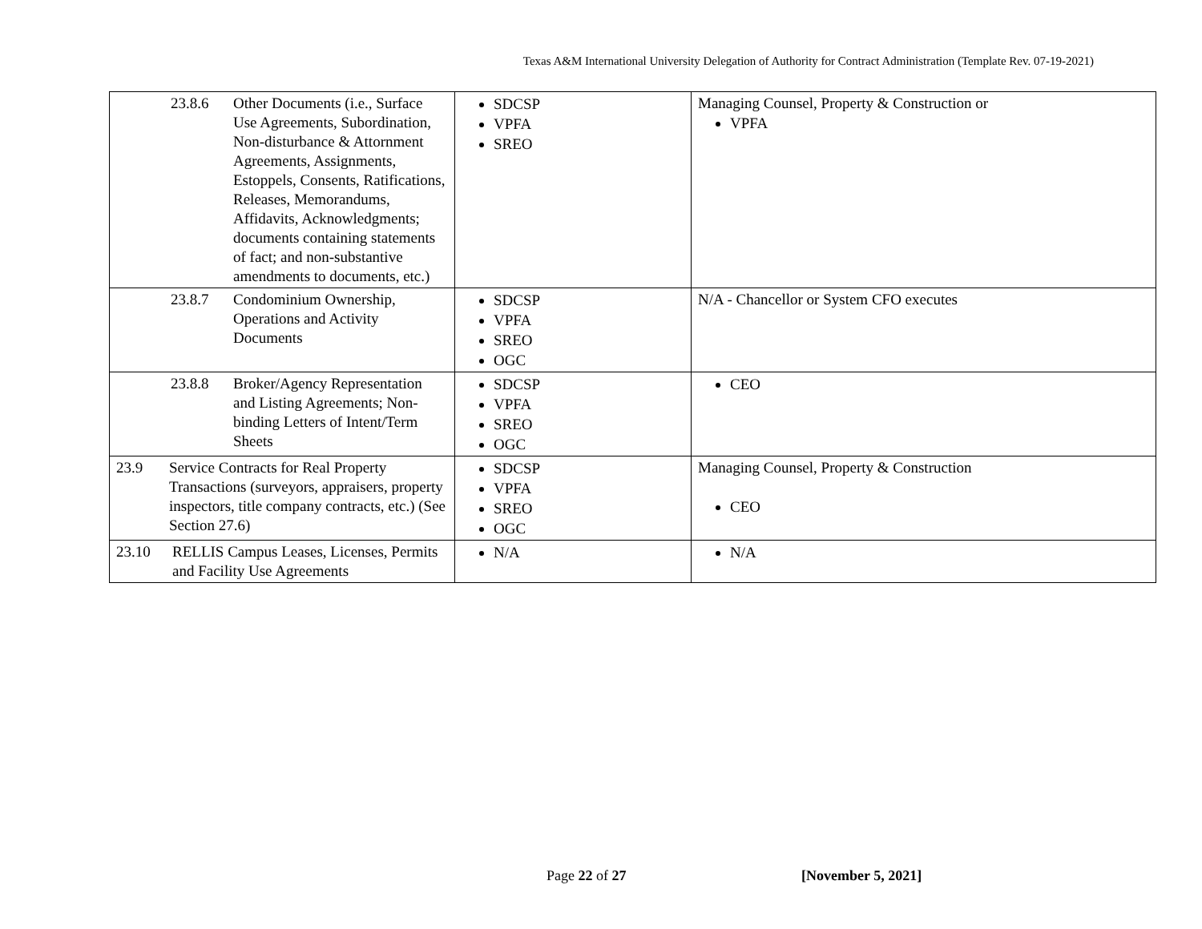Texas A&M International University Delegation of Authority for Contract Administration (Template Rev. 07-19-2021)
| 23.8.6 Other Documents (i.e., Surface Use Agreements, Subordination, Non-disturbance & Attornment Agreements, Assignments, Estoppels, Consents, Ratifications, Releases, Memorandums, Affidavits, Acknowledgments; documents containing statements of fact; and non-substantive amendments to documents, etc.) | SDCSP VPFA SREO | Managing Counsel, Property & Construction or VPFA |
| 23.8.7 Condominium Ownership, Operations and Activity Documents | SDCSP VPFA SREO OGC | N/A - Chancellor or System CFO executes |
| 23.8.8 Broker/Agency Representation and Listing Agreements; Non-binding Letters of Intent/Term Sheets | SDCSP VPFA SREO OGC | CEO |
| 23.9 Service Contracts for Real Property Transactions (surveyors, appraisers, property inspectors, title company contracts, etc.) (See Section 27.6) | SDCSP VPFA SREO OGC | Managing Counsel, Property & Construction CEO |
| 23.10 RELLIS Campus Leases, Licenses, Permits and Facility Use Agreements | N/A | N/A |
Page 22 of 27 [November 5, 2021]